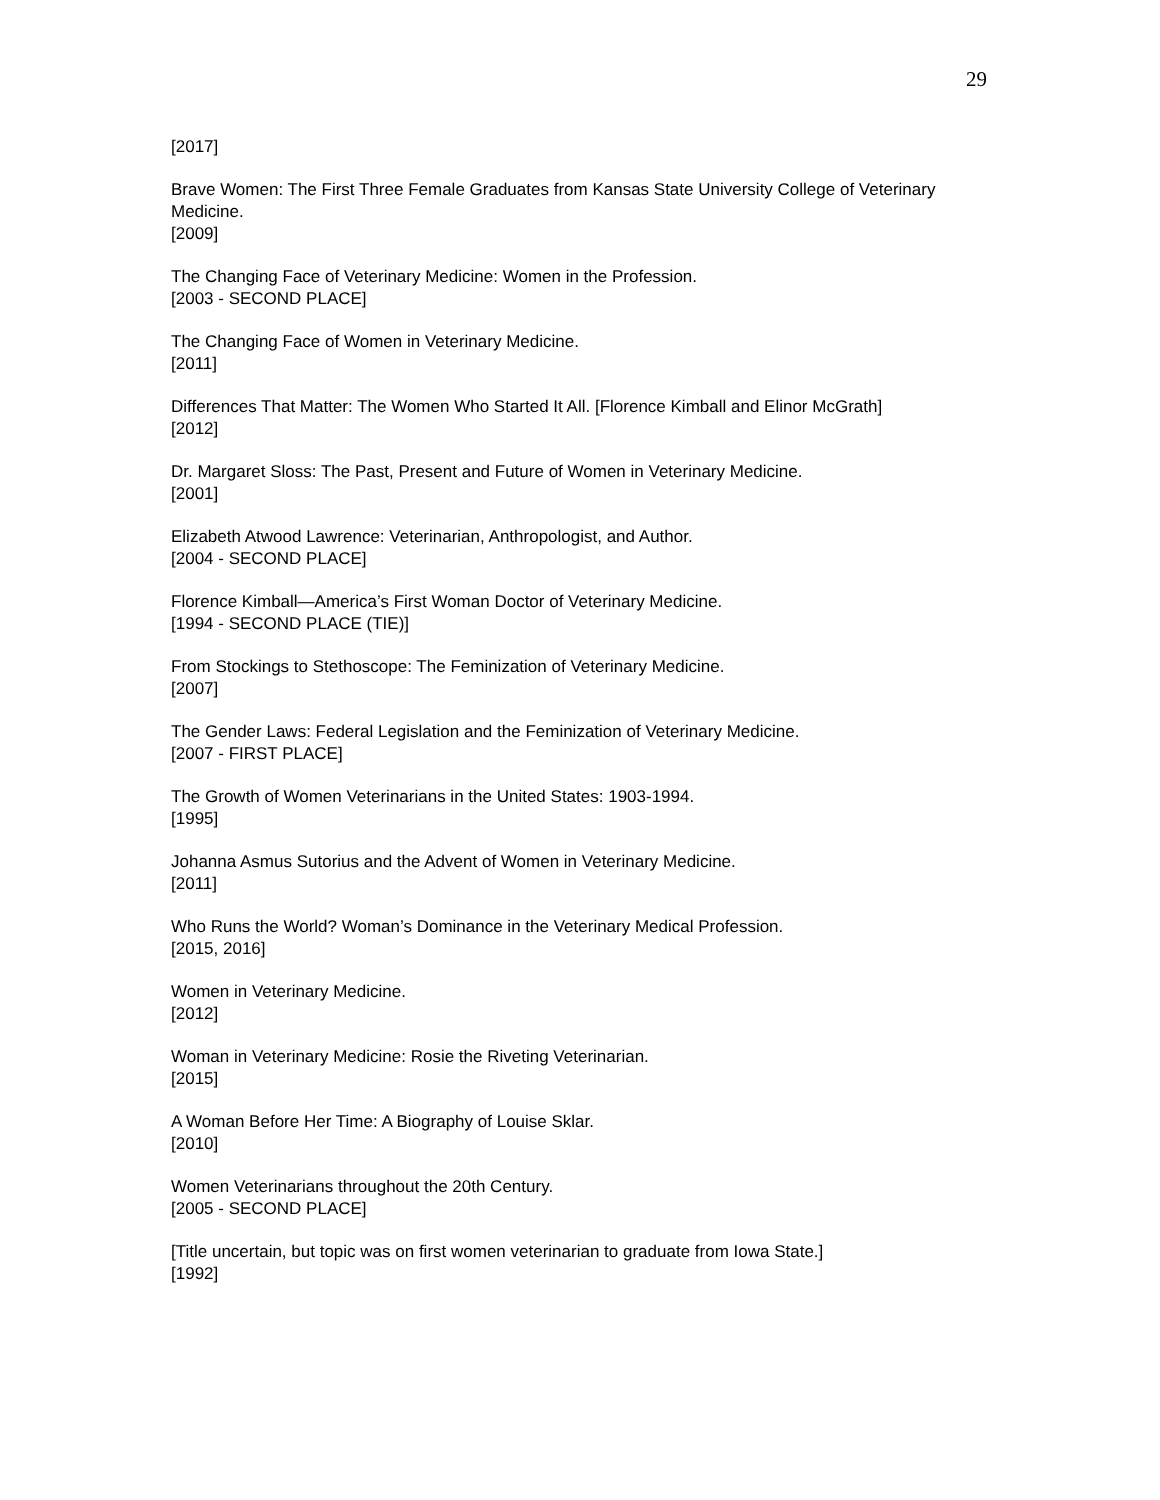29
[2017]
Brave Women: The First Three Female Graduates from Kansas State University College of Veterinary Medicine.
[2009]
The Changing Face of Veterinary Medicine: Women in the Profession.
[2003 - SECOND PLACE]
The Changing Face of Women in Veterinary Medicine.
[2011]
Differences That Matter: The Women Who Started It All. [Florence Kimball and Elinor McGrath]
[2012]
Dr. Margaret Sloss: The Past, Present and Future of Women in Veterinary Medicine.
[2001]
Elizabeth Atwood Lawrence: Veterinarian, Anthropologist, and Author.
[2004 - SECOND PLACE]
Florence Kimball—America’s First Woman Doctor of Veterinary Medicine.
[1994 - SECOND PLACE (TIE)]
From Stockings to Stethoscope: The Feminization of Veterinary Medicine.
[2007]
The Gender Laws: Federal Legislation and the Feminization of Veterinary Medicine.
[2007 - FIRST PLACE]
The Growth of Women Veterinarians in the United States: 1903-1994.
[1995]
Johanna Asmus Sutorius and the Advent of Women in Veterinary Medicine.
[2011]
Who Runs the World? Woman’s Dominance in the Veterinary Medical Profession.
[2015, 2016]
Women in Veterinary Medicine.
[2012]
Woman in Veterinary Medicine: Rosie the Riveting Veterinarian.
[2015]
A Woman Before Her Time: A Biography of Louise Sklar.
[2010]
Women Veterinarians throughout the 20th Century.
[2005 - SECOND PLACE]
[Title uncertain, but topic was on first women veterinarian to graduate from Iowa State.]
[1992]